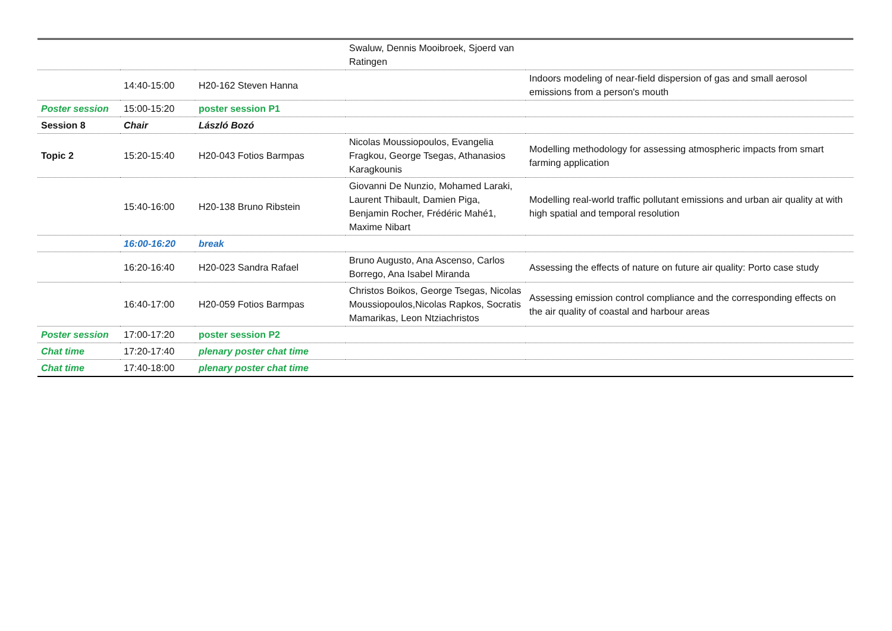| | | | Swaluw, Dennis Mooibroek, Sjoerd van Ratingen | |
| | 14:40-15:00 | H20-162 Steven Hanna | | Indoors modeling of near-field dispersion of gas and small aerosol emissions from a person's mouth |
| Poster session | 15:00-15:20 | poster session P1 | | |
| Session 8 | Chair | László Bozó | | |
| Topic 2 | 15:20-15:40 | H20-043 Fotios Barmpas | Nicolas Moussiopoulos, Evangelia Fragkou, George Tsegas, Athanasios Karagkounis | Modelling methodology for assessing atmospheric impacts from smart farming application |
| | 15:40-16:00 | H20-138 Bruno Ribstein | Giovanni De Nunzio, Mohamed Laraki, Laurent Thibault, Damien Piga, Benjamin Rocher, Frédéric Mahé1, Maxime Nibart | Modelling real-world traffic pollutant emissions and urban air quality at with high spatial and temporal resolution |
| | 16:00-16:20 | break | | |
| | 16:20-16:40 | H20-023 Sandra Rafael | Bruno Augusto, Ana Ascenso, Carlos Borrego, Ana Isabel Miranda | Assessing the effects of nature on future air quality: Porto case study |
| | 16:40-17:00 | H20-059 Fotios Barmpas | Christos Boikos, George Tsegas, Nicolas Moussiopoulos,Nicolas Rapkos, Socratis Mamarikas, Leon Ntziachristos | Assessing emission control compliance and the corresponding effects on the air quality of coastal and harbour areas |
| Poster session | 17:00-17:20 | poster session P2 | | |
| Chat time | 17:20-17:40 | plenary poster chat time | | |
| Chat time | 17:40-18:00 | plenary poster chat time | | |